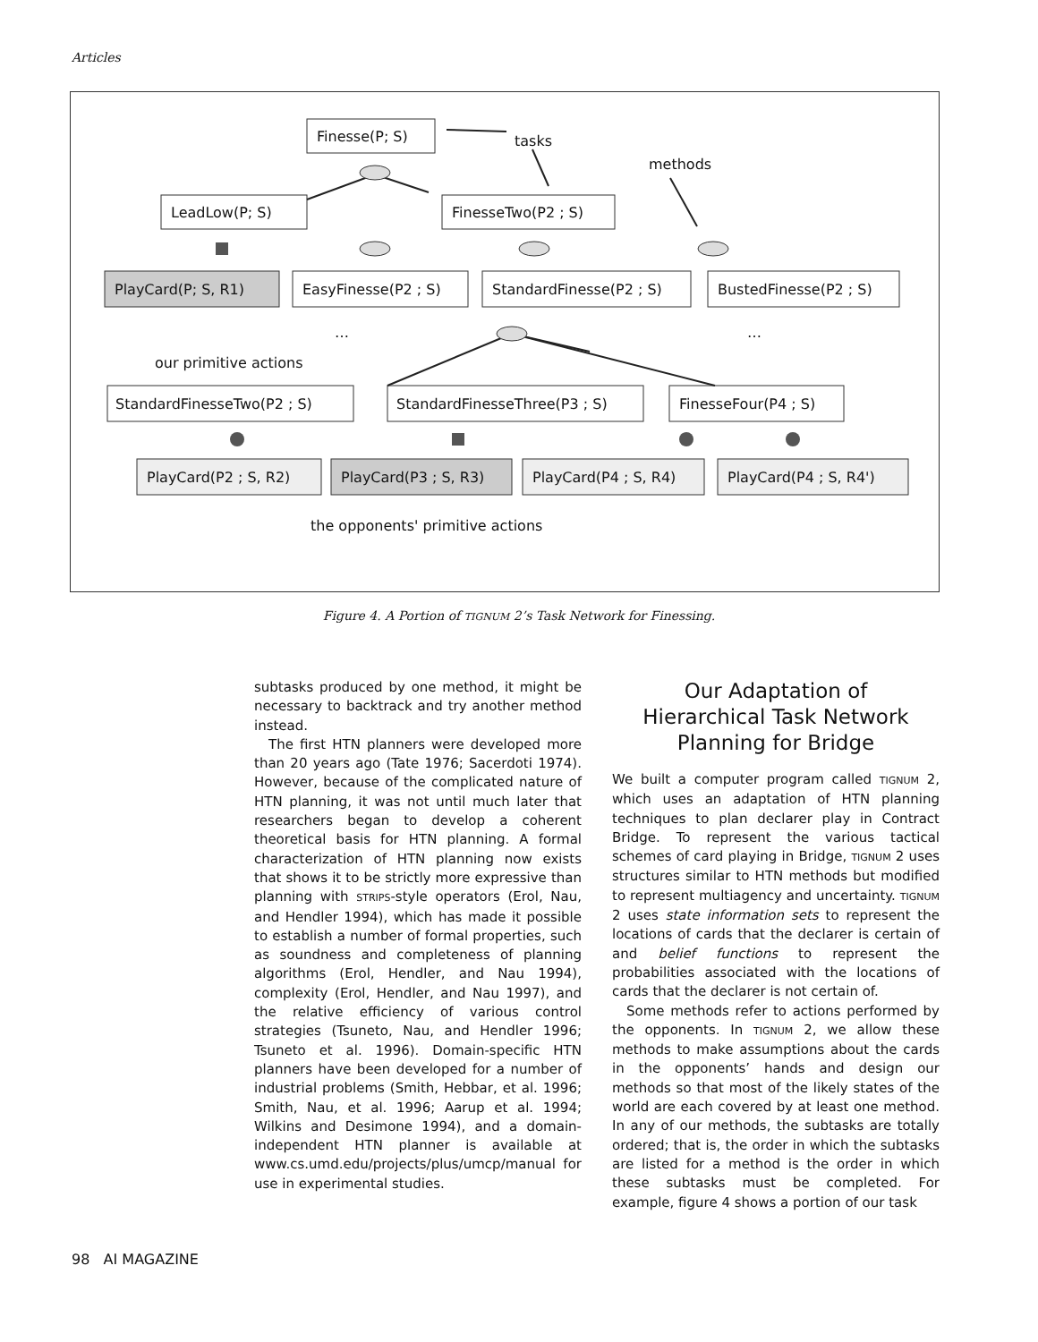Articles
Finesse(P; S)
tasks
methods
LeadLow(P; S)
FinesseTwo(P2 ; S)
PlayCard(P; S, R1)
EasyFinesse(P2 ; S)
StandardFinesse(P2 ; S)
BustedFinesse(P2 ; S)
…
…
our primitive actions
StandardFinesseTwo(P2 ; S)
StandardFinesseThree(P3 ; S)
FinesseFour(P4 ; S)
PlayCard(P2 ; S, R2)
PlayCard(P3 ; S, R3)
PlayCard(P4 ; S, R4)
PlayCard(P4 ; S, R4')
the opponents' primitive actions
Figure 4. A Portion of TIGNUM 2’s Task Network for Finessing.
subtasks produced by one method, it might be necessary to backtrack and try another method instead.
The first HTN planners were developed more than 20 years ago (Tate 1976; Sacerdoti 1974). However, because of the complicated nature of HTN planning, it was not until much later that researchers began to develop a coherent theoretical basis for HTN planning. A formal characterization of HTN planning now exists that shows it to be strictly more expressive than planning with STRIPS-style operators (Erol, Nau, and Hendler 1994), which has made it possible to establish a number of formal properties, such as soundness and completeness of planning algorithms (Erol, Hendler, and Nau 1994), complexity (Erol, Hendler, and Nau 1997), and the relative efficiency of various control strategies (Tsuneto, Nau, and Hendler 1996; Tsuneto et al. 1996). Domain-specific HTN planners have been developed for a number of industrial problems (Smith, Hebbar, et al. 1996; Smith, Nau, et al. 1996; Aarup et al. 1994; Wilkins and Desimone 1994), and a domain-independent HTN planner is available at www.cs.umd.edu/projects/plus/umcp/manual for use in experimental studies.
Our Adaptation of
Hierarchical Task Network
Planning for Bridge
We built a computer program called TIGNUM 2, which uses an adaptation of HTN planning techniques to plan declarer play in Contract Bridge. To represent the various tactical schemes of card playing in Bridge, TIGNUM 2 uses structures similar to HTN methods but modified to represent multiagency and uncertainty. TIGNUM 2 uses state information sets to represent the locations of cards that the declarer is certain of and belief functions to represent the probabilities associated with the locations of cards that the declarer is not certain of.
Some methods refer to actions performed by the opponents. In TIGNUM 2, we allow these methods to make assumptions about the cards in the opponents’ hands and design our methods so that most of the likely states of the world are each covered by at least one method. In any of our methods, the subtasks are totally ordered; that is, the order in which the subtasks are listed for a method is the order in which these subtasks must be completed. For example, figure 4 shows a portion of our task
98 AI MAGAZINE